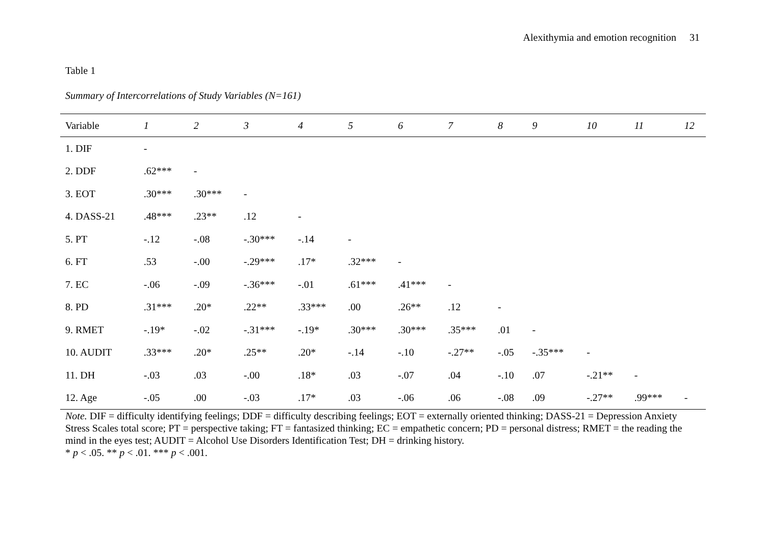Alexithymia and emotion recognition 31
Table 1
Summary of Intercorrelations of Study Variables (N=161)
| Variable | 1 | 2 | 3 | 4 | 5 | 6 | 7 | 8 | 9 | 10 | 11 | 12 |
| --- | --- | --- | --- | --- | --- | --- | --- | --- | --- | --- | --- | --- |
| 1. DIF | - | | | | | | | | | | | |
| 2. DDF | .62*** | - | | | | | | | | | | |
| 3. EOT | .30*** | .30*** | - | | | | | | | | | |
| 4. DASS-21 | .48*** | .23** | .12 | - | | | | | | | | |
| 5. PT | -.12 | -.08 | -.30*** | -.14 | - | | | | | | | |
| 6. FT | .53 | -.00 | -.29*** | .17* | .32*** | - | | | | | | |
| 7. EC | -.06 | -.09 | -.36*** | -.01 | .61*** | .41*** | - | | | | | |
| 8. PD | .31*** | .20* | .22** | .33*** | .00 | .26** | .12 | - | | | | |
| 9. RMET | -.19* | -.02 | -.31*** | -.19* | .30*** | .30*** | .35*** | .01 | - | | | |
| 10. AUDIT | .33*** | .20* | .25** | .20* | -.14 | -.10 | -.27** | -.05 | -.35*** | - | | |
| 11. DH | -.03 | .03 | -.00 | .18* | .03 | -.07 | .04 | -.10 | .07 | -.21** | - | |
| 12. Age | -.05 | .00 | -.03 | .17* | .03 | -.06 | .06 | -.08 | .09 | -.27** | .99*** | - |
Note. DIF = difficulty identifying feelings; DDF = difficulty describing feelings; EOT = externally oriented thinking; DASS-21 = Depression Anxiety Stress Scales total score; PT = perspective taking; FT = fantasized thinking; EC = empathetic concern; PD = personal distress; RMET = the reading the mind in the eyes test; AUDIT = Alcohol Use Disorders Identification Test; DH = drinking history.
* p < .05. ** p < .01. *** p < .001.